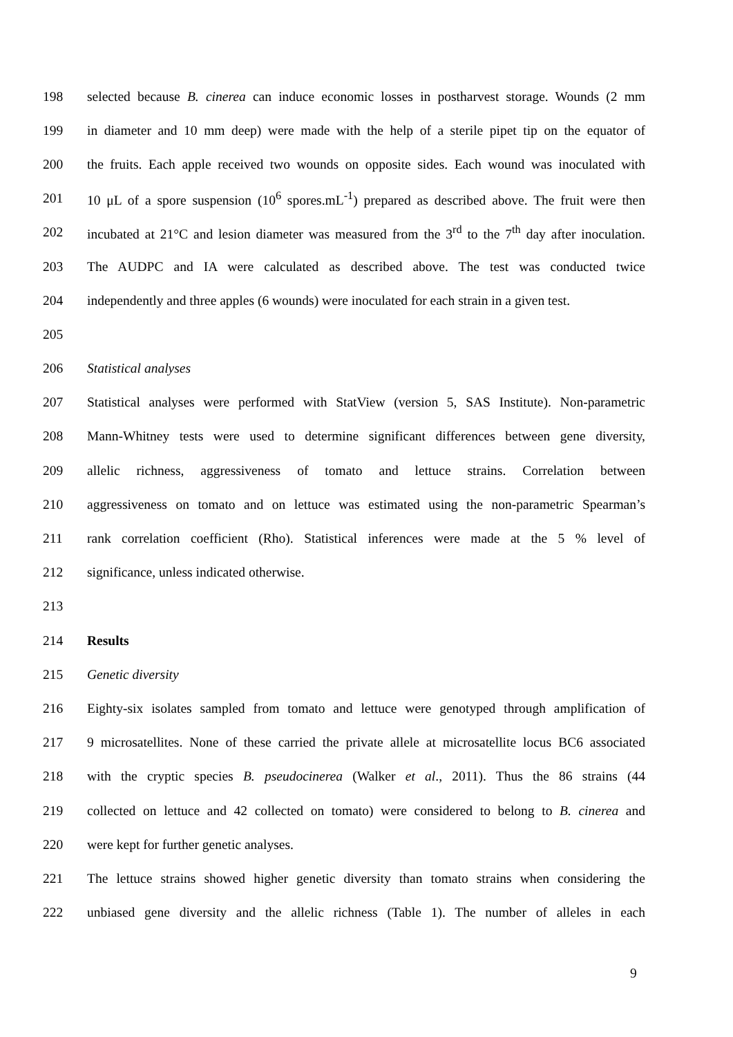198 selected because B. cinerea can induce economic losses in postharvest storage. Wounds (2 mm
199 in diameter and 10 mm deep) were made with the help of a sterile pipet tip on the equator of
200 the fruits. Each apple received two wounds on opposite sides. Each wound was inoculated with
201 10 μL of a spore suspension (10<sup>6</sup> spores.mL<sup>-1</sup>) prepared as described above. The fruit were then
202 incubated at 21°C and lesion diameter was measured from the 3<sup>rd</sup> to the 7<sup>th</sup> day after inoculation.
203 The AUDPC and IA were calculated as described above. The test was conducted twice
204 independently and three apples (6 wounds) were inoculated for each strain in a given test.
205
206 Statistical analyses
207 Statistical analyses were performed with StatView (version 5, SAS Institute). Non-parametric
208 Mann-Whitney tests were used to determine significant differences between gene diversity,
209 allelic richness, aggressiveness of tomato and lettuce strains. Correlation between
210 aggressiveness on tomato and on lettuce was estimated using the non-parametric Spearman’s
211 rank correlation coefficient (Rho). Statistical inferences were made at the 5 % level of
212 significance, unless indicated otherwise.
213
214 Results
215 Genetic diversity
216 Eighty-six isolates sampled from tomato and lettuce were genotyped through amplification of
217 9 microsatellites. None of these carried the private allele at microsatellite locus BC6 associated
218 with the cryptic species B. pseudocinerea (Walker et al., 2011). Thus the 86 strains (44
219 collected on lettuce and 42 collected on tomato) were considered to belong to B. cinerea and
220 were kept for further genetic analyses.
221 The lettuce strains showed higher genetic diversity than tomato strains when considering the
222 unbiased gene diversity and the allelic richness (Table 1). The number of alleles in each
9